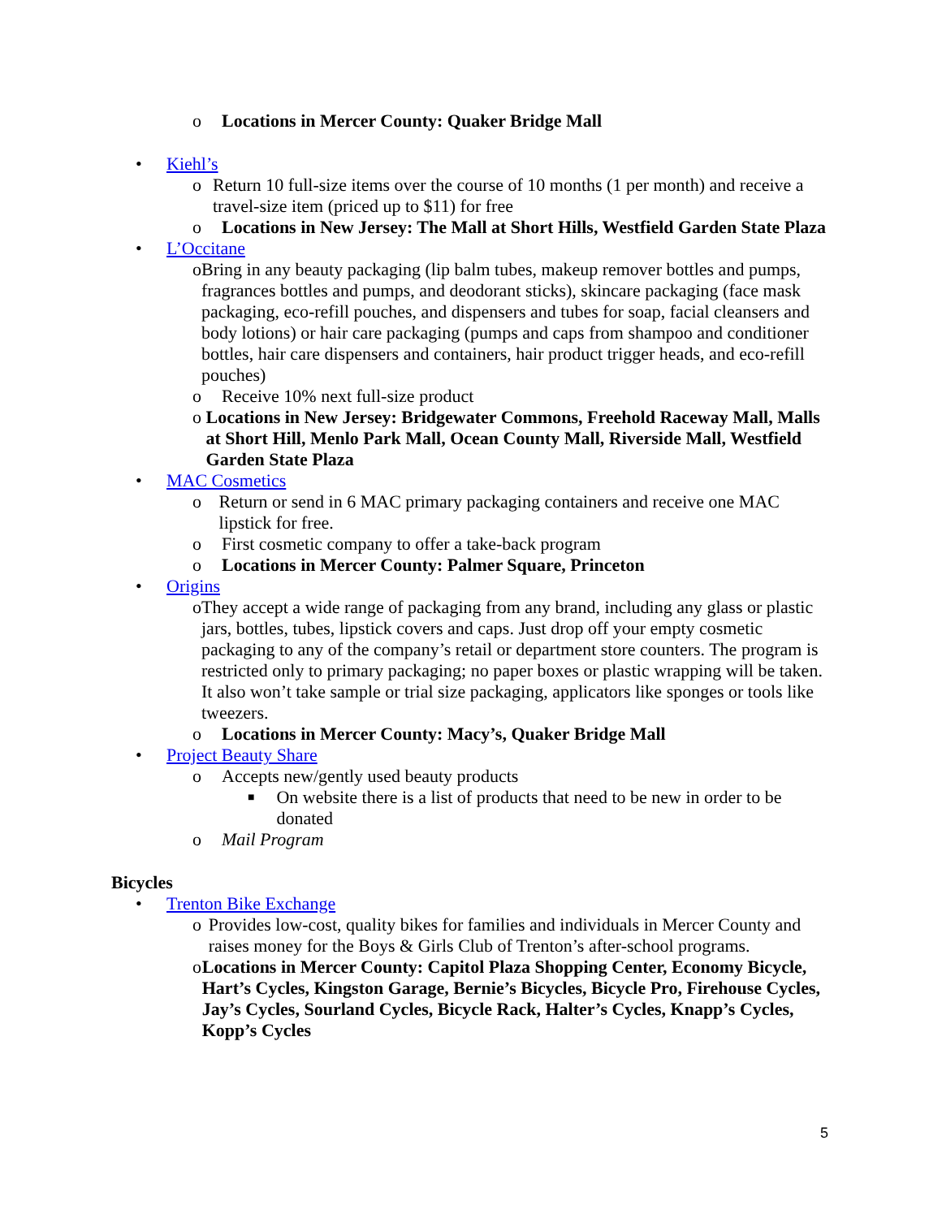o Locations in Mercer County: Quaker Bridge Mall
• Kiehl’s
o Return 10 full-size items over the course of 10 months (1 per month) and receive a travel-size item (priced up to $11) for free
o Locations in New Jersey: The Mall at Short Hills, Westfield Garden State Plaza
• L’Occitane
o Bring in any beauty packaging (lip balm tubes, makeup remover bottles and pumps, fragrances bottles and pumps, and deodorant sticks), skincare packaging (face mask packaging, eco-refill pouches, and dispensers and tubes for soap, facial cleansers and body lotions) or hair care packaging (pumps and caps from shampoo and conditioner bottles, hair care dispensers and containers, hair product trigger heads, and eco-refill pouches)
o Receive 10% next full-size product
o Locations in New Jersey: Bridgewater Commons, Freehold Raceway Mall, Malls at Short Hill, Menlo Park Mall, Ocean County Mall, Riverside Mall, Westfield Garden State Plaza
• MAC Cosmetics
o Return or send in 6 MAC primary packaging containers and receive one MAC lipstick for free.
o First cosmetic company to offer a take-back program
o Locations in Mercer County: Palmer Square, Princeton
• Origins
o They accept a wide range of packaging from any brand, including any glass or plastic jars, bottles, tubes, lipstick covers and caps. Just drop off your empty cosmetic packaging to any of the company’s retail or department store counters. The program is restricted only to primary packaging; no paper boxes or plastic wrapping will be taken. It also won’t take sample or trial size packaging, applicators like sponges or tools like tweezers.
o Locations in Mercer County: Macy’s, Quaker Bridge Mall
• Project Beauty Share
o Accepts new/gently used beauty products
■
On website there is a list of products that need to be new in order to be donated
o Mail Program
Bicycles
• Trenton Bike Exchange
o Provides low-cost, quality bikes for families and individuals in Mercer County and raises money for the Boys & Girls Club of Trenton’s after-school programs.
o Locations in Mercer County: Capitol Plaza Shopping Center, Economy Bicycle, Hart’s Cycles, Kingston Garage, Bernie’s Bicycles, Bicycle Pro, Firehouse Cycles, Jay’s Cycles, Sourland Cycles, Bicycle Rack, Halter’s Cycles, Knapp’s Cycles, Kopp’s Cycles
5